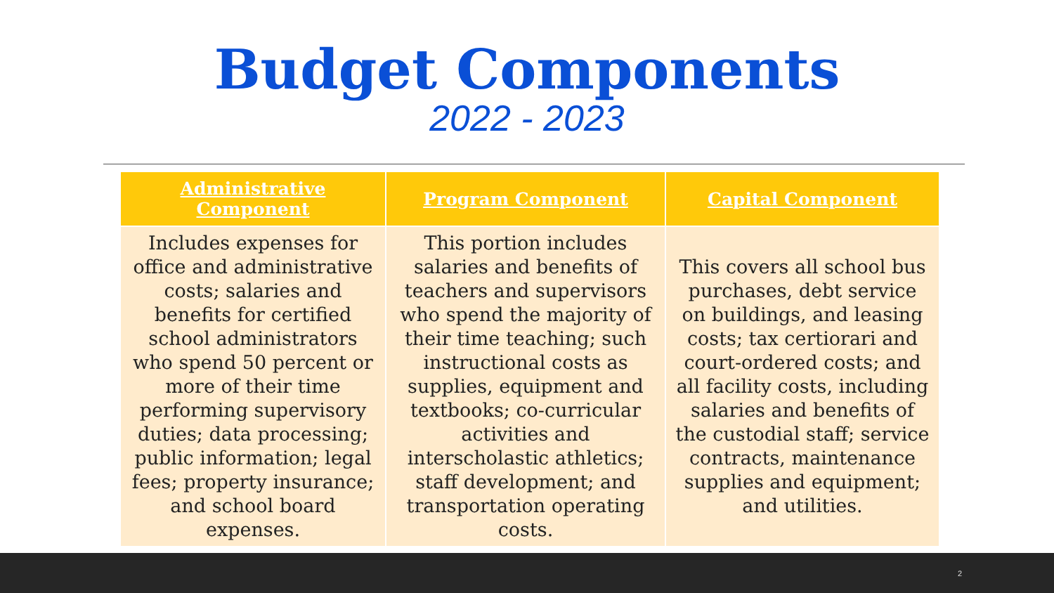Budget Components
2022 - 2023
| Administrative Component | Program Component | Capital Component |
| --- | --- | --- |
| Includes expenses for office and administrative costs; salaries and benefits for certified school administrators who spend 50 percent or more of their time performing supervisory duties; data processing; public information; legal fees; property insurance; and school board expenses. | This portion includes salaries and benefits of teachers and supervisors who spend the majority of their time teaching; such instructional costs as supplies, equipment and textbooks; co-curricular activities and interscholastic athletics; staff development; and transportation operating costs. | This covers all school bus purchases, debt service on buildings, and leasing costs; tax certiorari and court-ordered costs; and all facility costs, including salaries and benefits of the custodial staff; service contracts, maintenance supplies and equipment; and utilities. |
2